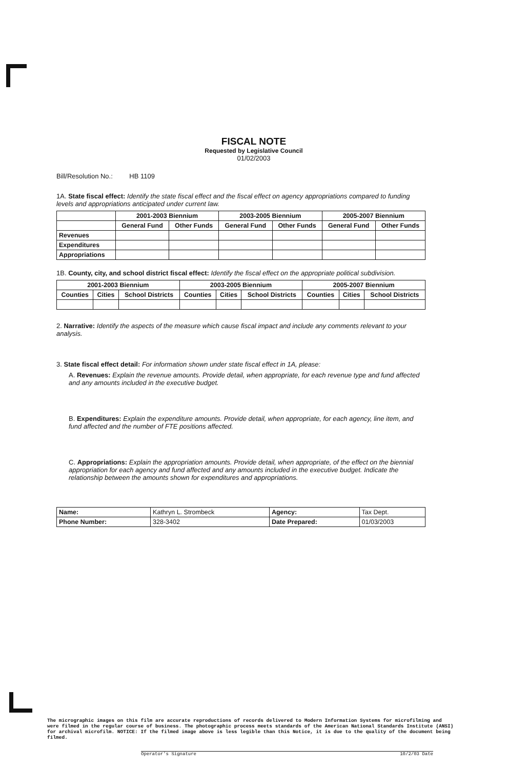FISCAL NOTE
Requested by Legislative Council
01/02/2003
Bill/Resolution No.: HB 1109
1A. State fiscal effect: Identify the state fiscal effect and the fiscal effect on agency appropriations compared to funding levels and appropriations anticipated under current law.
| | 2001-2003 Biennium | | 2003-2005 Biennium | | 2005-2007 Biennium | |
| --- | --- | --- | --- | --- | --- | --- |
| | General Fund | Other Funds | General Fund | Other Funds | General Fund | Other Funds |
| Revenues | | | | | | |
| Expenditures | | | | | | |
| Appropriations | | | | | | |
1B. County, city, and school district fiscal effect: Identify the fiscal effect on the appropriate political subdivision.
| 2001-2003 Biennium | | | 2003-2005 Biennium | | | 2005-2007 Biennium | | |
| --- | --- | --- | --- | --- | --- | --- | --- | --- |
| Counties | Cities | School Districts | Counties | Cities | School Districts | Counties | Cities | School Districts |
2. Narrative: Identify the aspects of the measure which cause fiscal impact and include any comments relevant to your analysis.
3. State fiscal effect detail: For information shown under state fiscal effect in 1A, please:
A. Revenues: Explain the revenue amounts. Provide detail, when appropriate, for each revenue type and fund affected and any amounts included in the executive budget.
B. Expenditures: Explain the expenditure amounts. Provide detail, when appropriate, for each agency, line item, and fund affected and the number of FTE positions affected.
C. Appropriations: Explain the appropriation amounts. Provide detail, when appropriate, of the effect on the biennial appropriation for each agency and fund affected and any amounts included in the executive budget. Indicate the relationship between the amounts shown for expenditures and appropriations.
| Name: | Kathryn L. Strombeck | Agency: | Tax Dept. |
| Phone Number: | 328-3402 | Date Prepared: | 01/03/2003 |
The micrographic images on this film are accurate reproductions of records delivered to Modern Information Systems for microfilming and were filmed in the regular course of business. The photographic process meets standards of the American National Standards Institute (ANSI) for archival microfilm. NOTICE: If the filmed image above is less legible than this Notice, it is due to the quality of the document being filmed.
Operator's Signature 10/2/03 Date